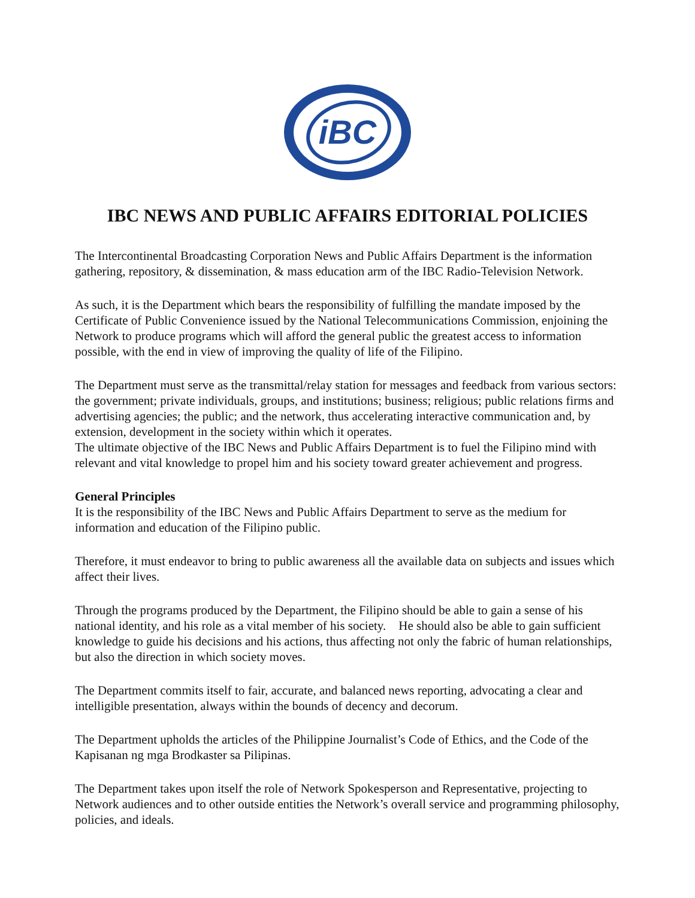iBC
IBC NEWS AND PUBLIC AFFAIRS EDITORIAL POLICIES
The Intercontinental Broadcasting Corporation News and Public Affairs Department is the information gathering, repository, & dissemination, & mass education arm of the IBC Radio-Television Network.
As such, it is the Department which bears the responsibility of fulfilling the mandate imposed by the Certificate of Public Convenience issued by the National Telecommunications Commission, enjoining the Network to produce programs which will afford the general public the greatest access to information possible, with the end in view of improving the quality of life of the Filipino.
The Department must serve as the transmittal/relay station for messages and feedback from various sectors: the government; private individuals, groups, and institutions; business; religious; public relations firms and advertising agencies; the public; and the network, thus accelerating interactive communication and, by extension, development in the society within which it operates.
The ultimate objective of the IBC News and Public Affairs Department is to fuel the Filipino mind with relevant and vital knowledge to propel him and his society toward greater achievement and progress.
General Principles
It is the responsibility of the IBC News and Public Affairs Department to serve as the medium for information and education of the Filipino public.
Therefore, it must endeavor to bring to public awareness all the available data on subjects and issues which affect their lives.
Through the programs produced by the Department, the Filipino should be able to gain a sense of his national identity, and his role as a vital member of his society. He should also be able to gain sufficient knowledge to guide his decisions and his actions, thus affecting not only the fabric of human relationships, but also the direction in which society moves.
The Department commits itself to fair, accurate, and balanced news reporting, advocating a clear and intelligible presentation, always within the bounds of decency and decorum.
The Department upholds the articles of the Philippine Journalist’s Code of Ethics, and the Code of the Kapisanan ng mga Brodkaster sa Pilipinas.
The Department takes upon itself the role of Network Spokesperson and Representative, projecting to Network audiences and to other outside entities the Network’s overall service and programming philosophy, policies, and ideals.